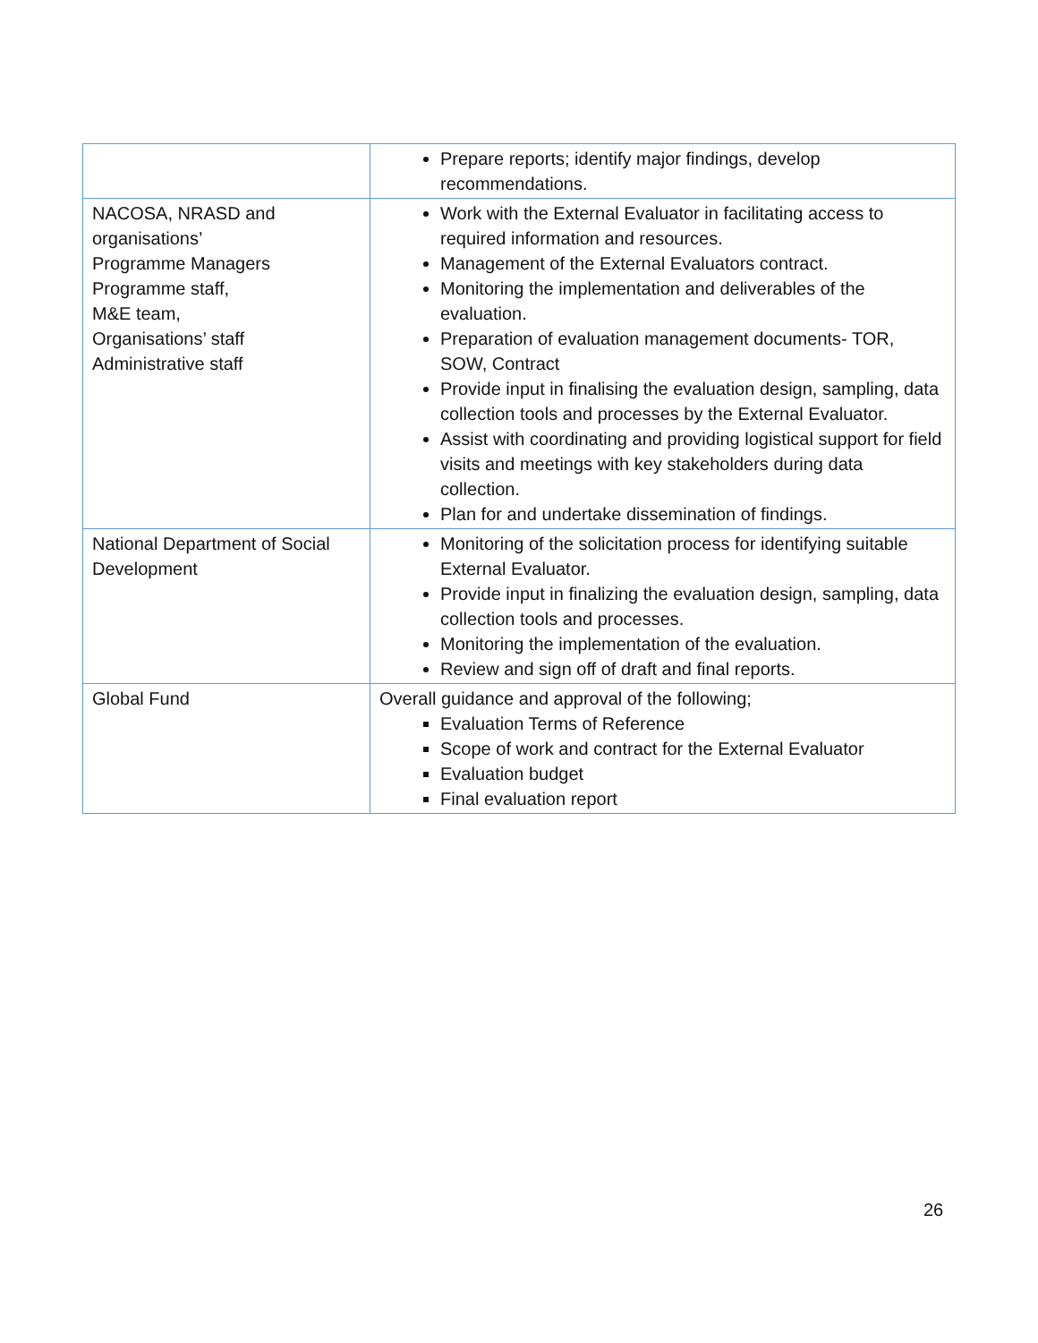| | Prepare reports; identify major findings, develop recommendations. |
| NACOSA, NRASD and organisations’ Programme Managers Programme staff, M&E team, Organisations’ staff Administrative staff | Work with the External Evaluator in facilitating access to required information and resources. Management of the External Evaluators contract. Monitoring the implementation and deliverables of the evaluation. Preparation of evaluation management documents- TOR, SOW, Contract Provide input in finalising the evaluation design, sampling, data collection tools and processes by the External Evaluator. Assist with coordinating and providing logistical support for field visits and meetings with key stakeholders during data collection. Plan for and undertake dissemination of findings. |
| National Department of Social Development | Monitoring of the solicitation process for identifying suitable External Evaluator. Provide input in finalizing the evaluation design, sampling, data collection tools and processes. Monitoring the implementation of the evaluation. Review and sign off of draft and final reports. |
| Global Fund | Overall guidance and approval of the following; Evaluation Terms of Reference Scope of work and contract for the External Evaluator Evaluation budget Final evaluation report |
26